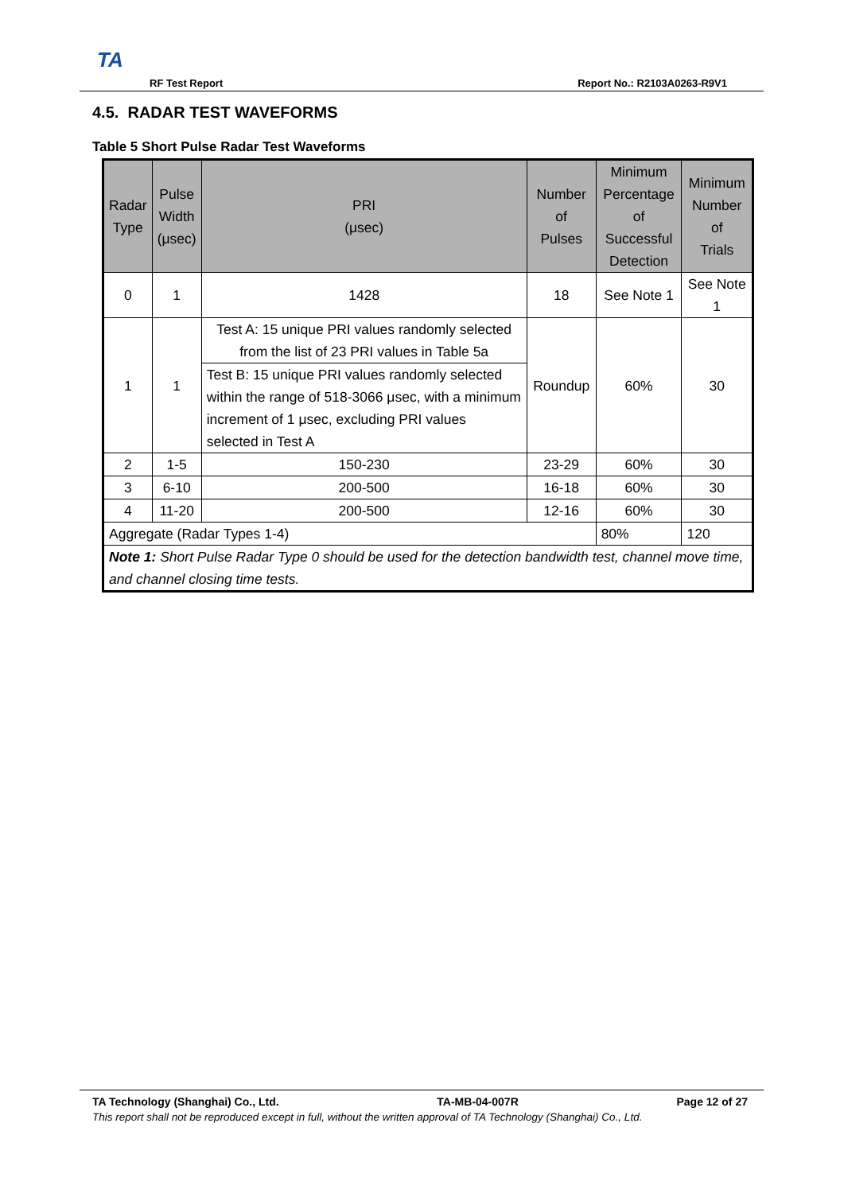TA
RF Test Report Report No.: R2103A0263-R9V1
4.5. RADAR TEST WAVEFORMS
Table 5 Short Pulse Radar Test Waveforms
| Radar Type | Pulse Width (μsec) | PRI (μsec) | Number of Pulses | Minimum Percentage of Successful Detection | Minimum Number of Trials |
| --- | --- | --- | --- | --- | --- |
| 0 | 1 | 1428 | 18 | See Note 1 | See Note 1 |
| 1 | 1 | Test A: 15 unique PRI values randomly selected from the list of 23 PRI values in Table 5a | Roundup | 60% | 30 |
| | | Test B: 15 unique PRI values randomly selected within the range of 518-3066 μsec, with a minimum increment of 1 μsec, excluding PRI values selected in Test A | | | |
| 2 | 1-5 | 150-230 | 23-29 | 60% | 30 |
| 3 | 6-10 | 200-500 | 16-18 | 60% | 30 |
| 4 | 11-20 | 200-500 | 12-16 | 60% | 30 |
| Aggregate (Radar Types 1-4) | | | | 80% | 120 |
| Note 1: Short Pulse Radar Type 0 should be used for the detection bandwidth test, channel move time, and channel closing time tests. | | | | | |
TA Technology (Shanghai) Co., Ltd. TA-MB-04-007R Page 12 of 27
This report shall not be reproduced except in full, without the written approval of TA Technology (Shanghai) Co., Ltd.